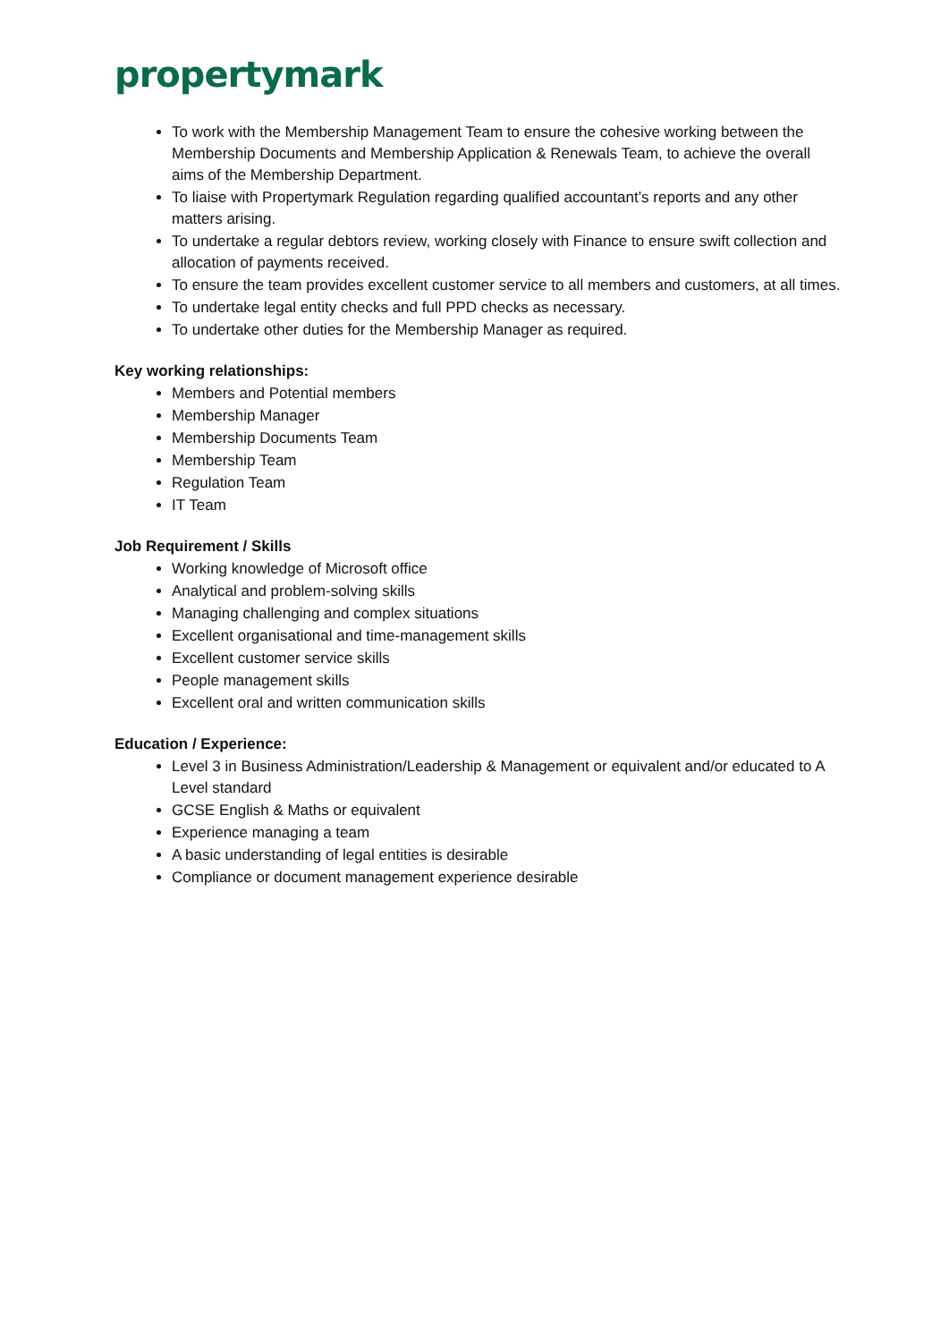propertymark
To work with the Membership Management Team to ensure the cohesive working between the Membership Documents and Membership Application & Renewals Team, to achieve the overall aims of the Membership Department.
To liaise with Propertymark Regulation regarding qualified accountant’s reports and any other matters arising.
To undertake a regular debtors review, working closely with Finance to ensure swift collection and allocation of payments received.
To ensure the team provides excellent customer service to all members and customers, at all times.
To undertake legal entity checks and full PPD checks as necessary.
To undertake other duties for the Membership Manager as required.
Key working relationships:
Members and Potential members
Membership Manager
Membership Documents Team
Membership Team
Regulation Team
IT Team
Job Requirement / Skills
Working knowledge of Microsoft office
Analytical and problem-solving skills
Managing challenging and complex situations
Excellent organisational and time-management skills
Excellent customer service skills
People management skills
Excellent oral and written communication skills
Education / Experience:
Level 3 in Business Administration/Leadership & Management or equivalent and/or educated to A Level standard
GCSE English & Maths or equivalent
Experience managing a team
A basic understanding of legal entities is desirable
Compliance or document management experience desirable